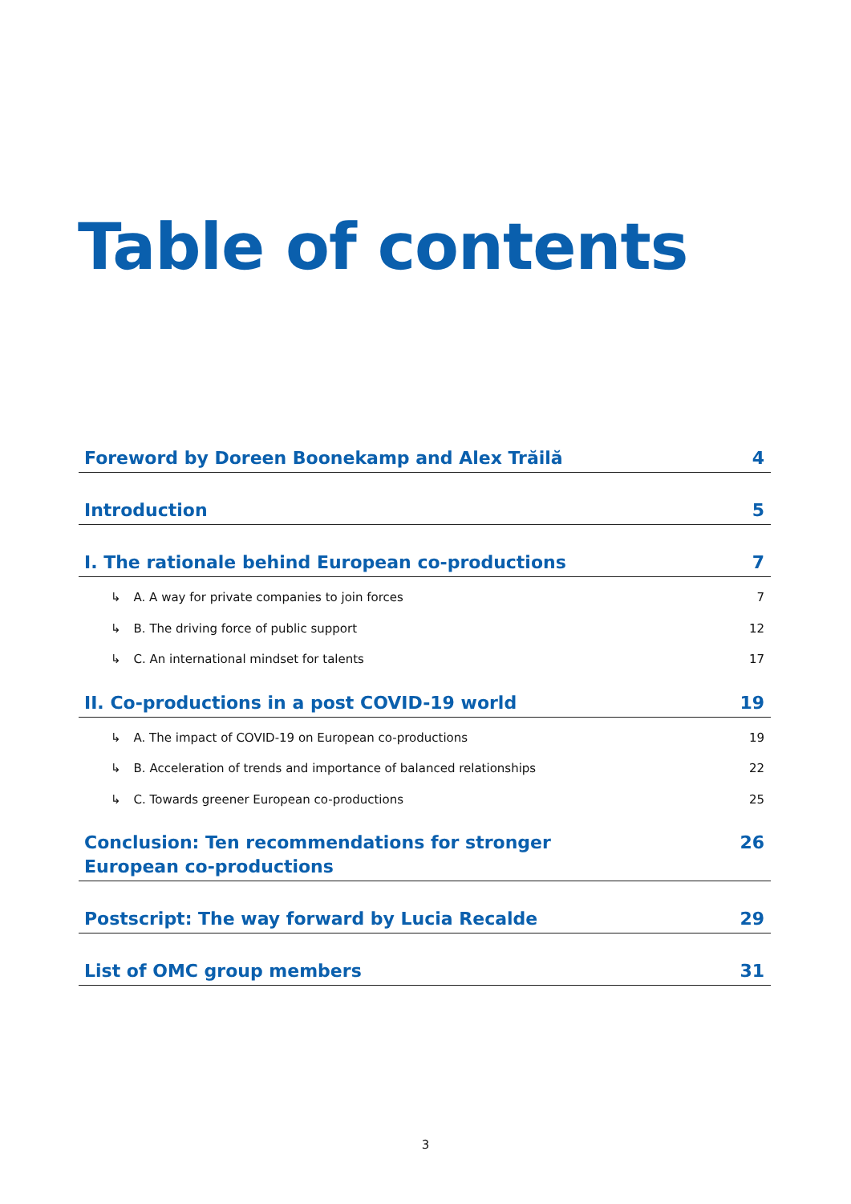Table of contents
Foreword by Doreen Boonekamp and Alex Trăilă 4
Introduction 5
I. The rationale behind European co-productions 7
A. A way for private companies to join forces 7
B. The driving force of public support 12
C. An international mindset for talents 17
II. Co-productions in a post COVID-19 world 19
A. The impact of COVID-19 on European co-productions 19
B. Acceleration of trends and importance of balanced relationships 22
C. Towards greener European co-productions 25
Conclusion: Ten recommendations for stronger European co-productions 26
Postscript: The way forward by Lucia Recalde 29
List of OMC group members 31
3